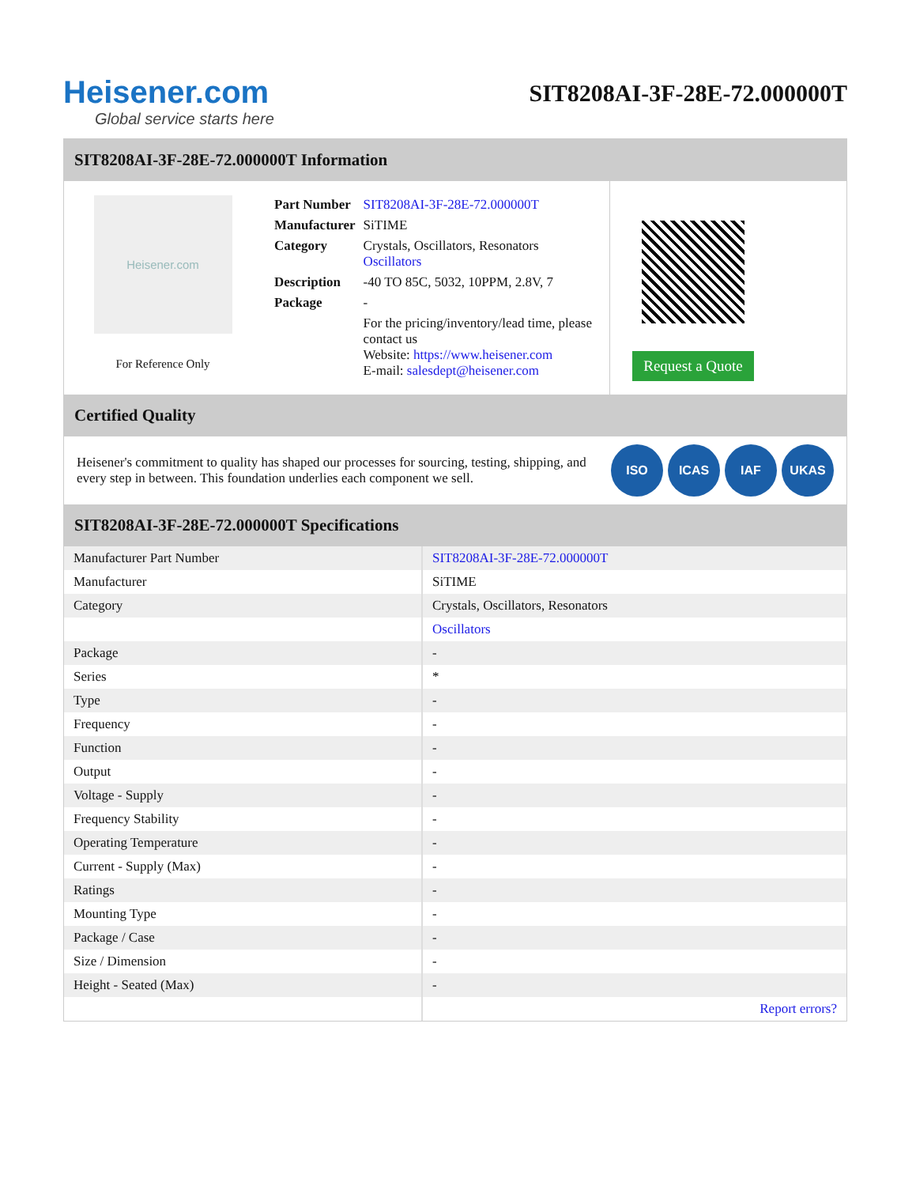Heisener.com
Global service starts here
SIT8208AI-3F-28E-72.000000T
SIT8208AI-3F-28E-72.000000T Information
Heisener.com
For Reference Only
| Part Number | SIT8208AI-3F-28E-72.000000T |
| Manufacturer | SiTIME |
| Category | Crystals, Oscillators, Resonators Oscillators |
| Description | -40 TO 85C, 5032, 10PPM, 2.8V, 7 |
| Package | - |
| | For the pricing/inventory/lead time, please contact us Website: https://www.heisener.com E-mail: salesdept@heisener.com |
Request a Quote
Certified Quality
Heisener's commitment to quality has shaped our processes for sourcing, testing, shipping, and every step in between. This foundation underlies each component we sell.
ISO ICAS IAF UKAS
SIT8208AI-3F-28E-72.000000T Specifications
| Manufacturer Part Number | SIT8208AI-3F-28E-72.000000T |
| Manufacturer | SiTIME |
| Category | Crystals, Oscillators, Resonators |
| | Oscillators |
| Package | - |
| Series | * |
| Type | - |
| Frequency | - |
| Function | - |
| Output | - |
| Voltage - Supply | - |
| Frequency Stability | - |
| Operating Temperature | - |
| Current - Supply (Max) | - |
| Ratings | - |
| Mounting Type | - |
| Package / Case | - |
| Size / Dimension | - |
| Height - Seated (Max) | - |
| | Report errors? |